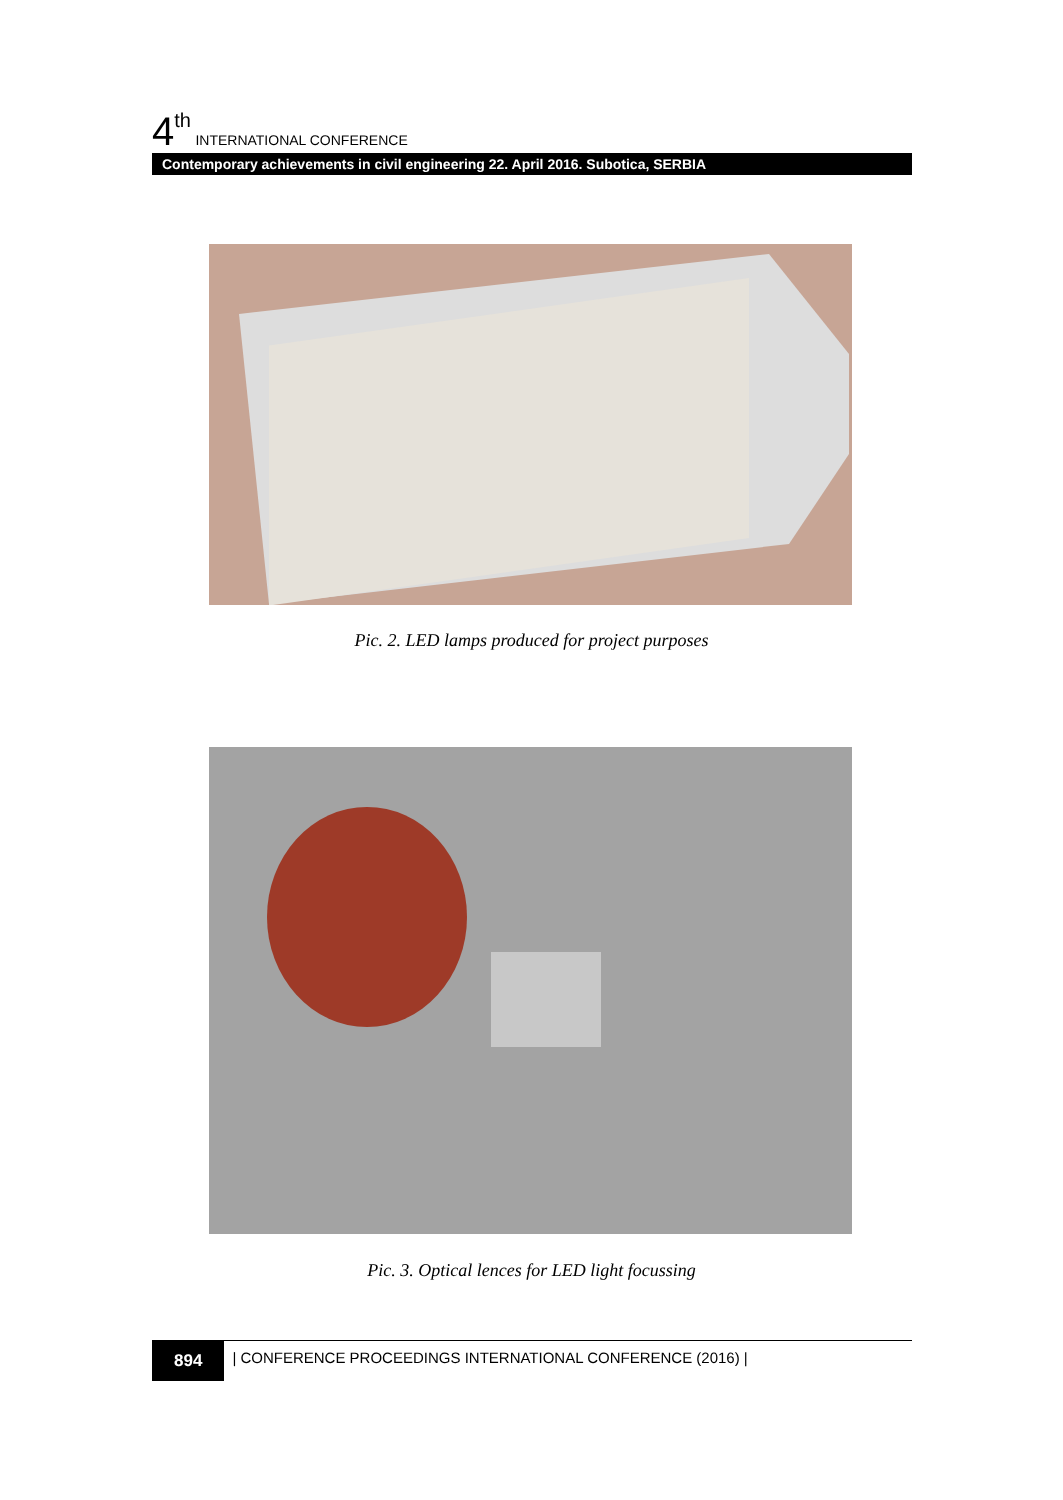4<sup>th</sup> INTERNATIONAL CONFERENCE
Contemporary achievements in civil engineering 22. April 2016. Subotica, SERBIA
Pic. 2. LED lamps produced for project purposes
Pic. 3. Optical lences for LED light focussing
894 | CONFERENCE PROCEEDINGS INTERNATIONAL CONFERENCE (2016) |